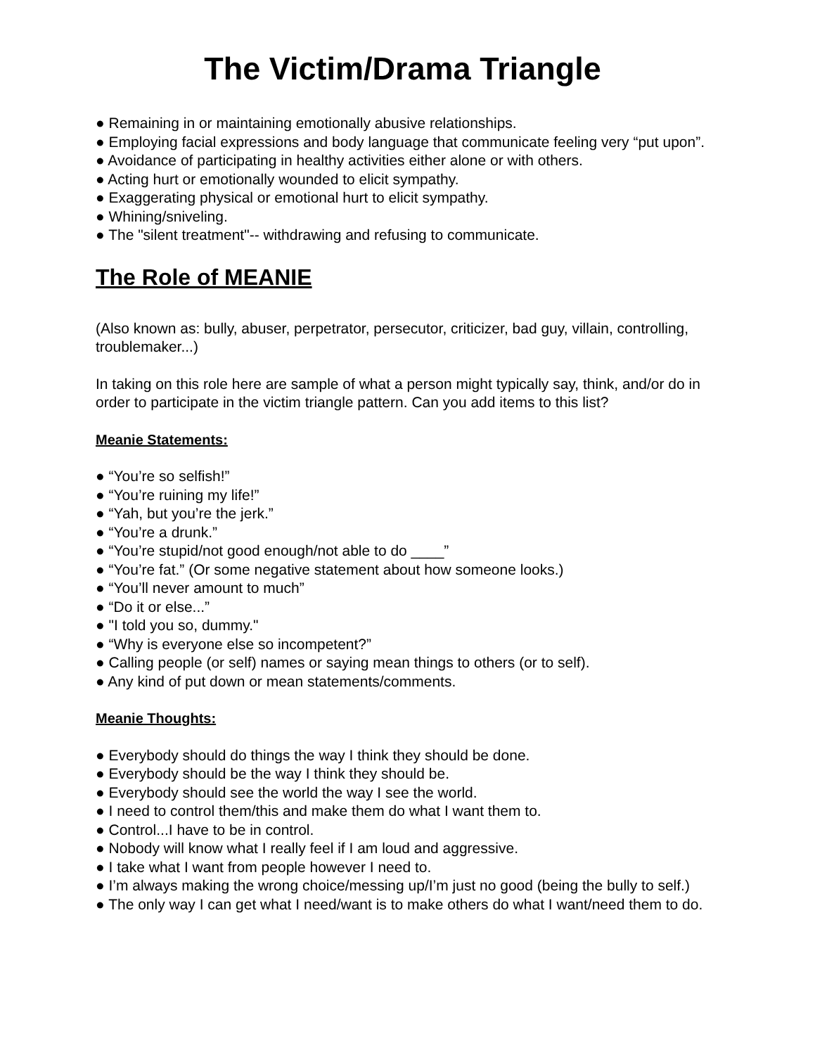The Victim/Drama Triangle
● Remaining in or maintaining emotionally abusive relationships.
● Employing facial expressions and body language that communicate feeling very “put upon”.
● Avoidance of participating in healthy activities either alone or with others.
● Acting hurt or emotionally wounded to elicit sympathy.
● Exaggerating physical or emotional hurt to elicit sympathy.
● Whining/sniveling.
● The "silent treatment"-- withdrawing and refusing to communicate.
The Role of MEANIE
(Also known as: bully, abuser, perpetrator, persecutor, criticizer, bad guy, villain, controlling, troublemaker...)
In taking on this role here are sample of what a person might typically say, think, and/or do in order to participate in the victim triangle pattern. Can you add items to this list?
Meanie Statements:
● “You’re so selfish!”
● “You’re ruining my life!”
● “Yah, but you’re the jerk.”
● “You’re a drunk.”
● “You’re stupid/not good enough/not able to do ____”
● “You’re fat.” (Or some negative statement about how someone looks.)
● “You’ll never amount to much”
● “Do it or else...”
● "I told you so, dummy."
● “Why is everyone else so incompetent?”
● Calling people (or self) names or saying mean things to others (or to self).
● Any kind of put down or mean statements/comments.
Meanie Thoughts:
● Everybody should do things the way I think they should be done.
● Everybody should be the way I think they should be.
● Everybody should see the world the way I see the world.
● I need to control them/this and make them do what I want them to.
● Control...I have to be in control.
● Nobody will know what I really feel if I am loud and aggressive.
● I take what I want from people however I need to.
● I’m always making the wrong choice/messing up/I’m just no good (being the bully to self.)
● The only way I can get what I need/want is to make others do what I want/need them to do.